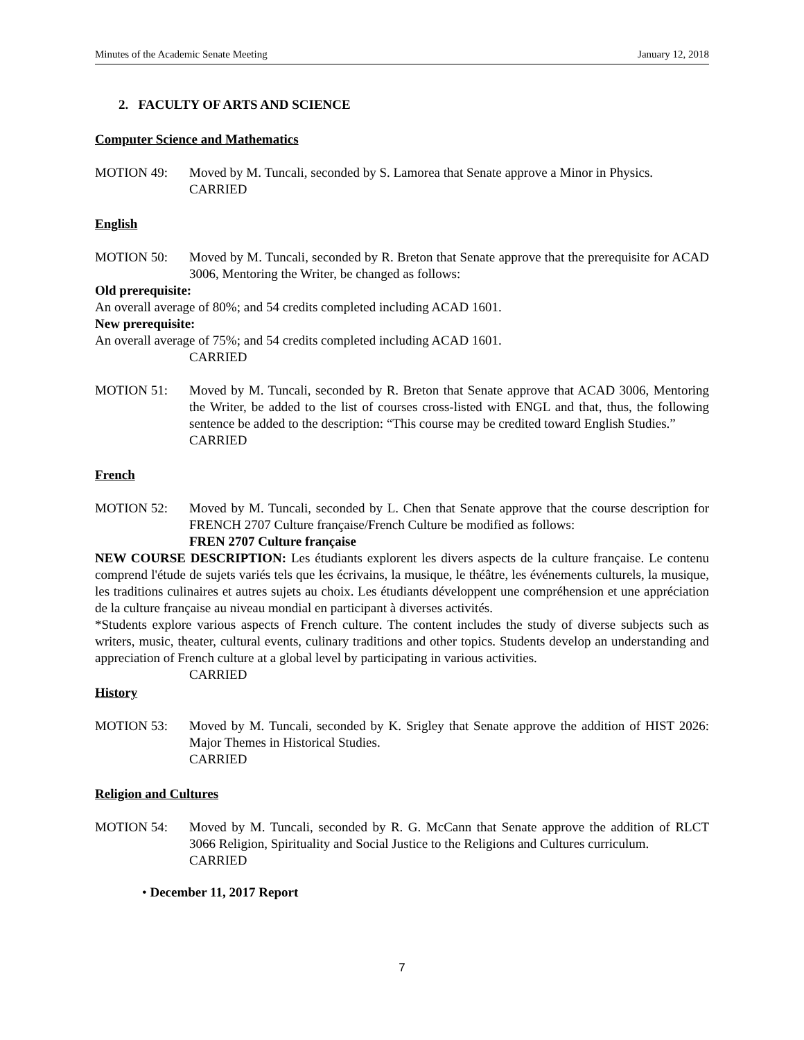Minutes of the Academic Senate Meeting January 12, 2018
2. FACULTY OF ARTS AND SCIENCE
Computer Science and Mathematics
MOTION 49: Moved by M. Tuncali, seconded by S. Lamorea that Senate approve a Minor in Physics.
CARRIED
English
MOTION 50: Moved by M. Tuncali, seconded by R. Breton that Senate approve that the prerequisite for ACAD 3006, Mentoring the Writer, be changed as follows:
Old prerequisite:
An overall average of 80%; and 54 credits completed including ACAD 1601.
New prerequisite:
An overall average of 75%; and 54 credits completed including ACAD 1601.
CARRIED
MOTION 51: Moved by M. Tuncali, seconded by R. Breton that Senate approve that ACAD 3006, Mentoring the Writer, be added to the list of courses cross-listed with ENGL and that, thus, the following sentence be added to the description: “This course may be credited toward English Studies.”
CARRIED
French
MOTION 52: Moved by M. Tuncali, seconded by L. Chen that Senate approve that the course description for FRENCH 2707 Culture française/French Culture be modified as follows:
FREN 2707 Culture française
NEW COURSE DESCRIPTION: Les étudiants explorent les divers aspects de la culture française. Le contenu comprend l'étude de sujets variés tels que les écrivains, la musique, le théâtre, les événements culturels, la musique, les traditions culinaires et autres sujets au choix. Les étudiants développent une compréhension et une appréciation de la culture française au niveau mondial en participant à diverses activités.
*Students explore various aspects of French culture. The content includes the study of diverse subjects such as writers, music, theater, cultural events, culinary traditions and other topics. Students develop an understanding and appreciation of French culture at a global level by participating in various activities.
CARRIED
History
MOTION 53: Moved by M. Tuncali, seconded by K. Srigley that Senate approve the addition of HIST 2026: Major Themes in Historical Studies.
CARRIED
Religion and Cultures
MOTION 54: Moved by M. Tuncali, seconded by R. G. McCann that Senate approve the addition of RLCT 3066 Religion, Spirituality and Social Justice to the Religions and Cultures curriculum.
CARRIED
• December 11, 2017 Report
7